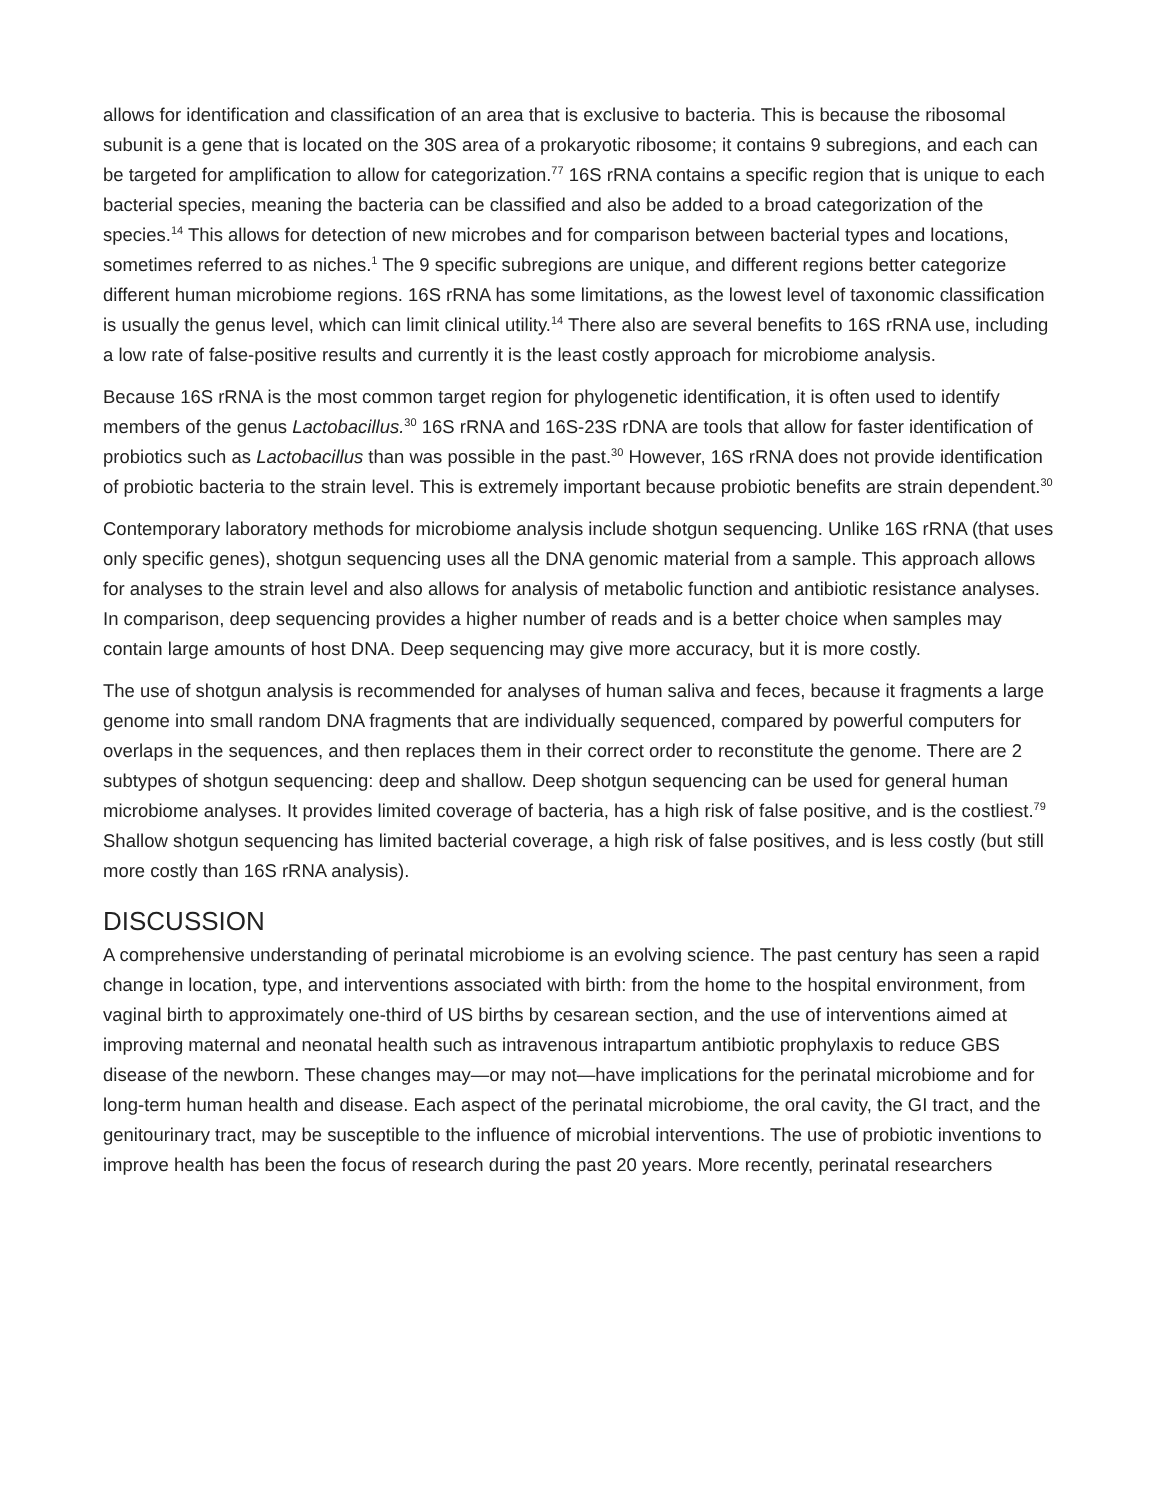allows for identification and classification of an area that is exclusive to bacteria. This is because the ribosomal subunit is a gene that is located on the 30S area of a prokaryotic ribosome; it contains 9 subregions, and each can be targeted for amplification to allow for categorization.<sup>77</sup> 16S rRNA contains a specific region that is unique to each bacterial species, meaning the bacteria can be classified and also be added to a broad categorization of the species.<sup>14</sup> This allows for detection of new microbes and for comparison between bacterial types and locations, sometimes referred to as niches.<sup>1</sup> The 9 specific subregions are unique, and different regions better categorize different human microbiome regions. 16S rRNA has some limitations, as the lowest level of taxonomic classification is usually the genus level, which can limit clinical utility.<sup>14</sup> There also are several benefits to 16S rRNA use, including a low rate of false-positive results and currently it is the least costly approach for microbiome analysis.
Because 16S rRNA is the most common target region for phylogenetic identification, it is often used to identify members of the genus Lactobacillus.<sup>30</sup> 16S rRNA and 16S-23S rDNA are tools that allow for faster identification of probiotics such as Lactobacillus than was possible in the past.<sup>30</sup> However, 16S rRNA does not provide identification of probiotic bacteria to the strain level. This is extremely important because probiotic benefits are strain dependent.<sup>30</sup>
Contemporary laboratory methods for microbiome analysis include shotgun sequencing. Unlike 16S rRNA (that uses only specific genes), shotgun sequencing uses all the DNA genomic material from a sample. This approach allows for analyses to the strain level and also allows for analysis of metabolic function and antibiotic resistance analyses. In comparison, deep sequencing provides a higher number of reads and is a better choice when samples may contain large amounts of host DNA. Deep sequencing may give more accuracy, but it is more costly.
The use of shotgun analysis is recommended for analyses of human saliva and feces, because it fragments a large genome into small random DNA fragments that are individually sequenced, compared by powerful computers for overlaps in the sequences, and then replaces them in their correct order to reconstitute the genome. There are 2 subtypes of shotgun sequencing: deep and shallow. Deep shotgun sequencing can be used for general human microbiome analyses. It provides limited coverage of bacteria, has a high risk of false positive, and is the costliest.<sup>79</sup> Shallow shotgun sequencing has limited bacterial coverage, a high risk of false positives, and is less costly (but still more costly than 16S rRNA analysis).
DISCUSSION
A comprehensive understanding of perinatal microbiome is an evolving science. The past century has seen a rapid change in location, type, and interventions associated with birth: from the home to the hospital environment, from vaginal birth to approximately one-third of US births by cesarean section, and the use of interventions aimed at improving maternal and neonatal health such as intravenous intrapartum antibiotic prophylaxis to reduce GBS disease of the newborn. These changes may—or may not—have implications for the perinatal microbiome and for long-term human health and disease. Each aspect of the perinatal microbiome, the oral cavity, the GI tract, and the genitourinary tract, may be susceptible to the influence of microbial interventions. The use of probiotic inventions to improve health has been the focus of research during the past 20 years. More recently, perinatal researchers